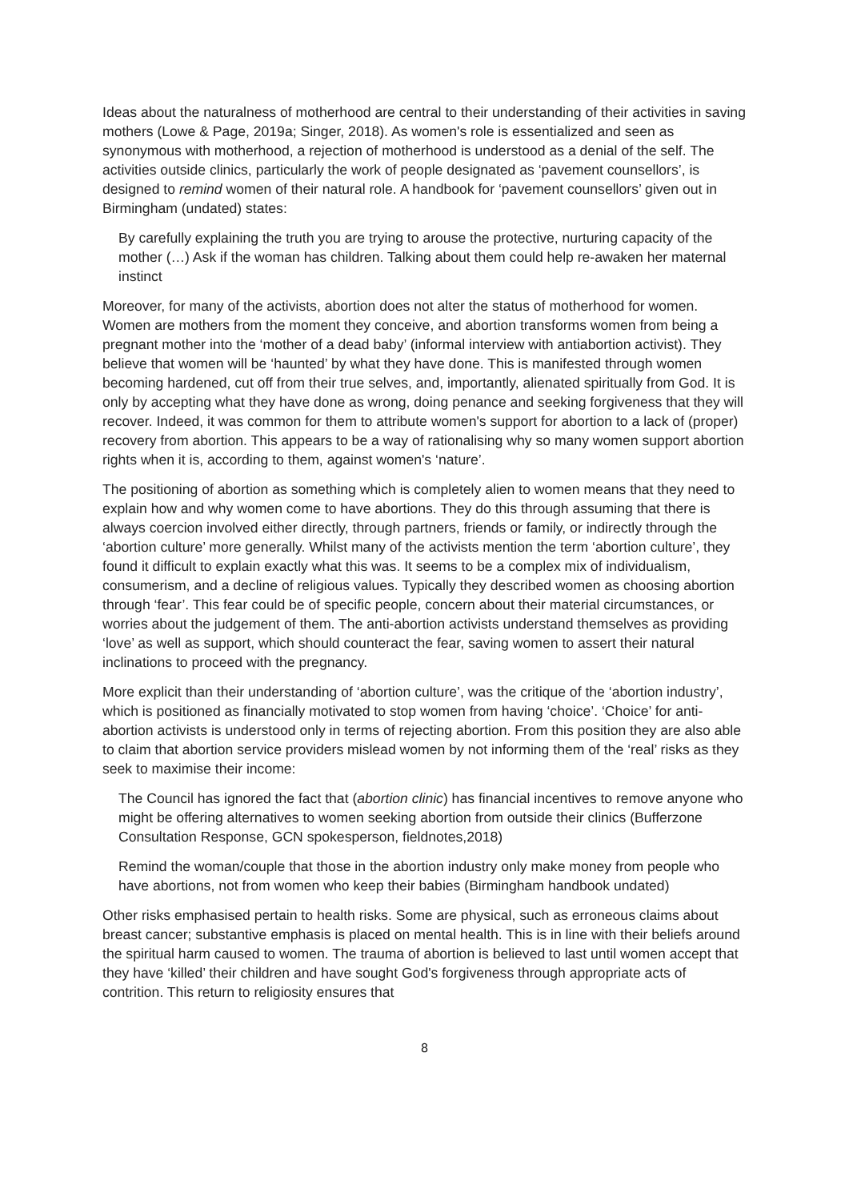Ideas about the naturalness of motherhood are central to their understanding of their activities in saving mothers (Lowe & Page, 2019a; Singer, 2018). As women's role is essentialized and seen as synonymous with motherhood, a rejection of motherhood is understood as a denial of the self. The activities outside clinics, particularly the work of people designated as ‘pavement counsellors’, is designed to remind women of their natural role. A handbook for ‘pavement counsellors’ given out in Birmingham (undated) states:
By carefully explaining the truth you are trying to arouse the protective, nurturing capacity of the mother (…) Ask if the woman has children. Talking about them could help re-awaken her maternal instinct
Moreover, for many of the activists, abortion does not alter the status of motherhood for women. Women are mothers from the moment they conceive, and abortion transforms women from being a pregnant mother into the ‘mother of a dead baby’ (informal interview with antiabortion activist). They believe that women will be ‘haunted’ by what they have done. This is manifested through women becoming hardened, cut off from their true selves, and, importantly, alienated spiritually from God. It is only by accepting what they have done as wrong, doing penance and seeking forgiveness that they will recover. Indeed, it was common for them to attribute women's support for abortion to a lack of (proper) recovery from abortion. This appears to be a way of rationalising why so many women support abortion rights when it is, according to them, against women's ‘nature’.
The positioning of abortion as something which is completely alien to women means that they need to explain how and why women come to have abortions. They do this through assuming that there is always coercion involved either directly, through partners, friends or family, or indirectly through the ‘abortion culture’ more generally. Whilst many of the activists mention the term ‘abortion culture’, they found it difficult to explain exactly what this was. It seems to be a complex mix of individualism, consumerism, and a decline of religious values. Typically they described women as choosing abortion through ‘fear’. This fear could be of specific people, concern about their material circumstances, or worries about the judgement of them. The anti-abortion activists understand themselves as providing ‘love’ as well as support, which should counteract the fear, saving women to assert their natural inclinations to proceed with the pregnancy.
More explicit than their understanding of ‘abortion culture’, was the critique of the ‘abortion industry’, which is positioned as financially motivated to stop women from having ‘choice’. ‘Choice’ for anti-abortion activists is understood only in terms of rejecting abortion. From this position they are also able to claim that abortion service providers mislead women by not informing them of the ‘real’ risks as they seek to maximise their income:
The Council has ignored the fact that (abortion clinic) has financial incentives to remove anyone who might be offering alternatives to women seeking abortion from outside their clinics (Bufferzone Consultation Response, GCN spokesperson, fieldnotes,2018)
Remind the woman/couple that those in the abortion industry only make money from people who have abortions, not from women who keep their babies (Birmingham handbook undated)
Other risks emphasised pertain to health risks. Some are physical, such as erroneous claims about breast cancer; substantive emphasis is placed on mental health. This is in line with their beliefs around the spiritual harm caused to women. The trauma of abortion is believed to last until women accept that they have ‘killed’ their children and have sought God's forgiveness through appropriate acts of contrition. This return to religiosity ensures that
8